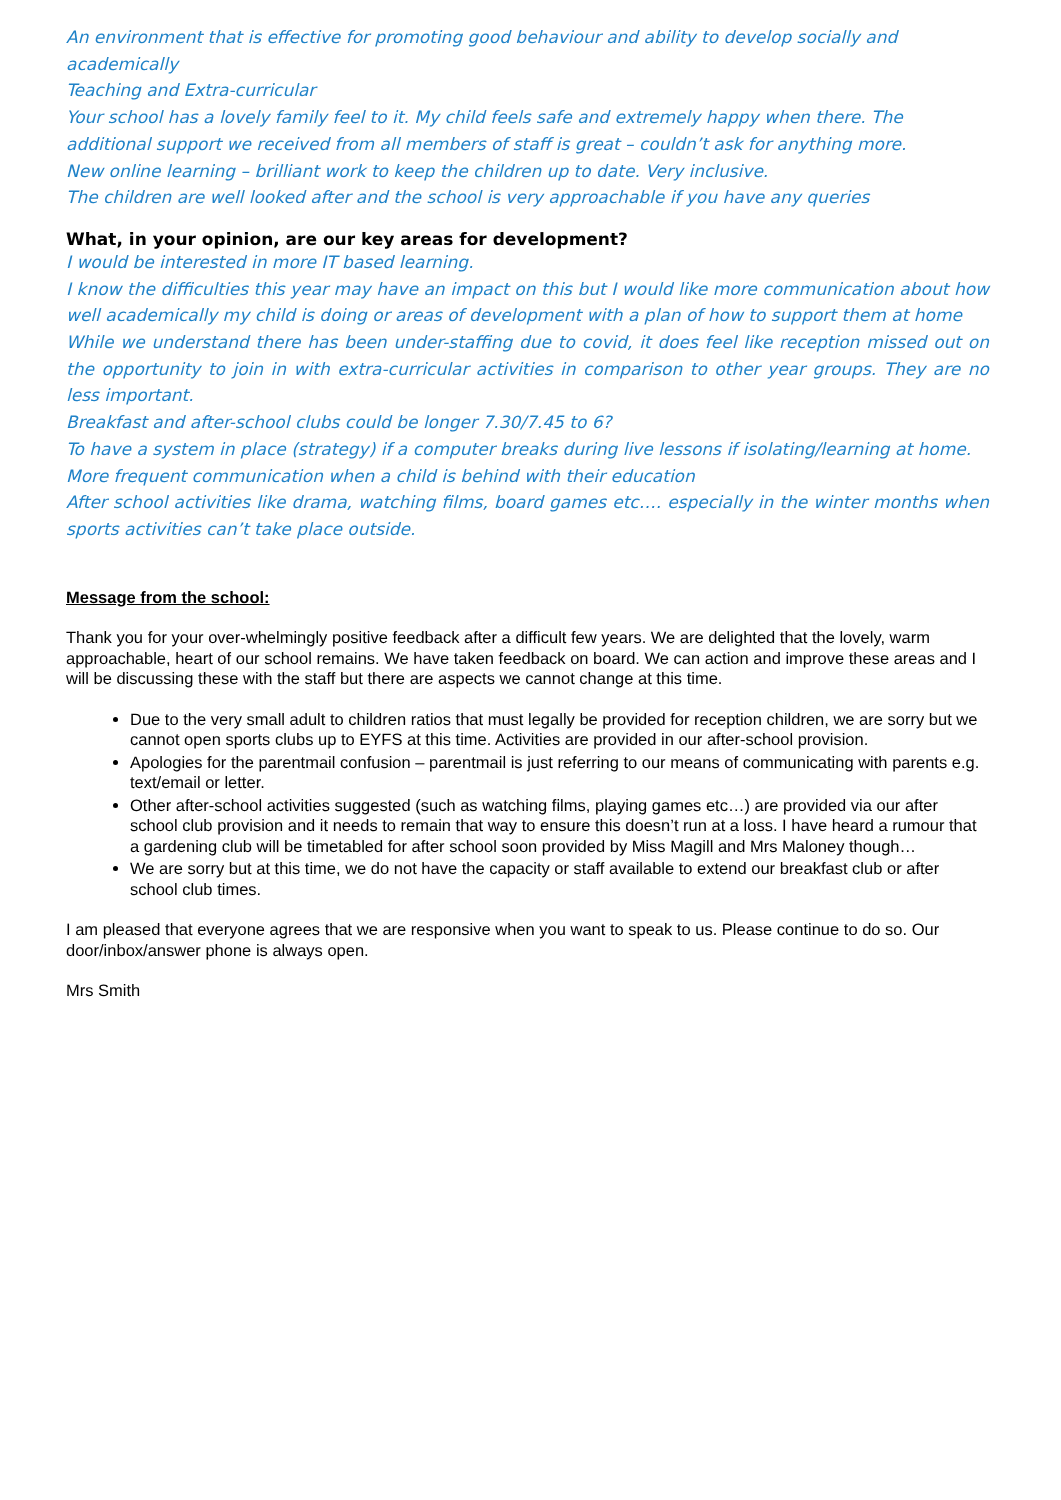An environment that is effective for promoting good behaviour and ability to develop socially and academically
Teaching and Extra-curricular
Your school has a lovely family feel to it. My child feels safe and extremely happy when there. The additional support we received from all members of staff is great – couldn’t ask for anything more.
New online learning – brilliant work to keep the children up to date. Very inclusive.
The children are well looked after and the school is very approachable if you have any queries
What, in your opinion, are our key areas for development?
I would be interested in more IT based learning.
I know the difficulties this year may have an impact on this but I would like more communication about how well academically my child is doing or areas of development with a plan of how to support them at home
While we understand there has been under-staffing due to covid, it does feel like reception missed out on the opportunity to join in with extra-curricular activities in comparison to other year groups. They are no less important.
Breakfast and after-school clubs could be longer 7.30/7.45 to 6?
To have a system in place (strategy) if a computer breaks during live lessons if isolating/learning at home.
More frequent communication when a child is behind with their education
After school activities like drama, watching films, board games etc…. especially in the winter months when sports activities can’t take place outside.
Message from the school:
Thank you for your over-whelmingly positive feedback after a difficult few years. We are delighted that the lovely, warm approachable, heart of our school remains. We have taken feedback on board. We can action and improve these areas and I will be discussing these with the staff but there are aspects we cannot change at this time.
Due to the very small adult to children ratios that must legally be provided for reception children, we are sorry but we cannot open sports clubs up to EYFS at this time. Activities are provided in our after-school provision.
Apologies for the parentmail confusion – parentmail is just referring to our means of communicating with parents e.g. text/email or letter.
Other after-school activities suggested (such as watching films, playing games etc…) are provided via our after school club provision and it needs to remain that way to ensure this doesn’t run at a loss. I have heard a rumour that a gardening club will be timetabled for after school soon provided by Miss Magill and Mrs Maloney though…
We are sorry but at this time, we do not have the capacity or staff available to extend our breakfast club or after school club times.
I am pleased that everyone agrees that we are responsive when you want to speak to us. Please continue to do so. Our door/inbox/answer phone is always open.
Mrs Smith